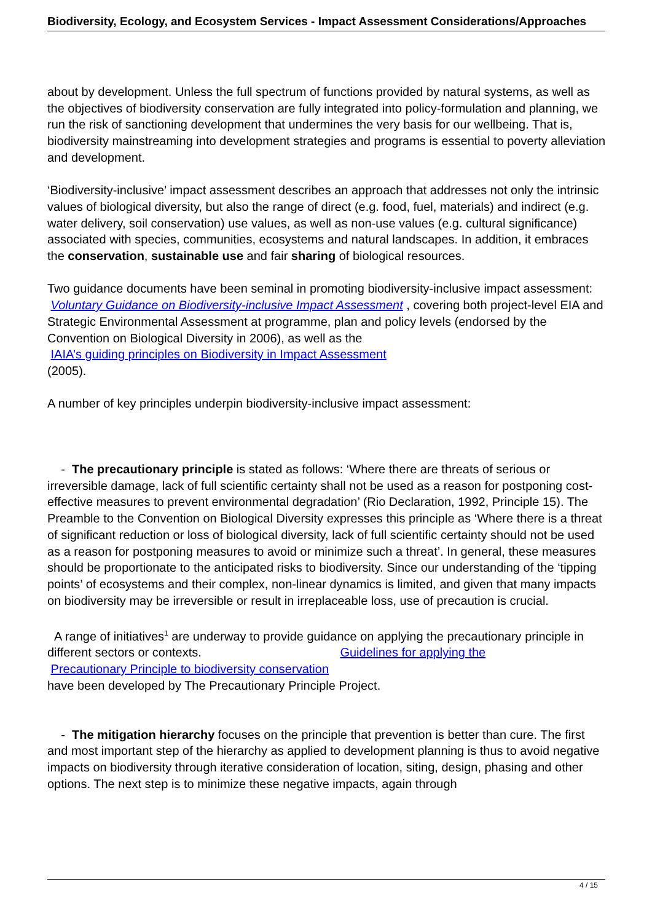Biodiversity, Ecology, and Ecosystem Services - Impact Assessment Considerations/Approaches
about by development. Unless the full spectrum of functions provided by natural systems, as well as the objectives of biodiversity conservation are fully integrated into policy-formulation and planning, we run the risk of sanctioning development that undermines the very basis for our wellbeing. That is, biodiversity mainstreaming into development strategies and programs is essential to poverty alleviation and development.
‘Biodiversity-inclusive’ impact assessment describes an approach that addresses not only the intrinsic values of biological diversity, but also the range of direct (e.g. food, fuel, materials) and indirect (e.g. water delivery, soil conservation) use values, as well as non-use values (e.g. cultural significance) associated with species, communities, ecosystems and natural landscapes. In addition, it embraces the conservation, sustainable use and fair sharing of biological resources.
Two guidance documents have been seminal in promoting biodiversity-inclusive impact assessment: Voluntary Guidance on Biodiversity-inclusive Impact Assessment , covering both project-level EIA and Strategic Environmental Assessment at programme, plan and policy levels (endorsed by the Convention on Biological Diversity in 2006), as well as the
IAIA’s guiding principles on Biodiversity in Impact Assessment
(2005).
A number of key principles underpin biodiversity-inclusive impact assessment:
- The precautionary principle is stated as follows: ‘Where there are threats of serious or irreversible damage, lack of full scientific certainty shall not be used as a reason for postponing cost-effective measures to prevent environmental degradation’ (Rio Declaration, 1992, Principle 15). The Preamble to the Convention on Biological Diversity expresses this principle as ‘Where there is a threat of significant reduction or loss of biological diversity, lack of full scientific certainty should not be used as a reason for postponing measures to avoid or minimize such a threat’. In general, these measures should be proportionate to the anticipated risks to biodiversity. Since our understanding of the ‘tipping points’ of ecosystems and their complex, non-linear dynamics is limited, and given that many impacts on biodiversity may be irreversible or result in irreplaceable loss, use of precaution is crucial.
A range of initiatives<sup>1</sup> are underway to provide guidance on applying the precautionary principle in different sectors or contexts. Guidelines for applying the
Precautionary Principle to biodiversity conservation
have been developed by The Precautionary Principle Project.
- The mitigation hierarchy focuses on the principle that prevention is better than cure. The first and most important step of the hierarchy as applied to development planning is thus to avoid negative impacts on biodiversity through iterative consideration of location, siting, design, phasing and other options. The next step is to minimize these negative impacts, again through
4 / 15